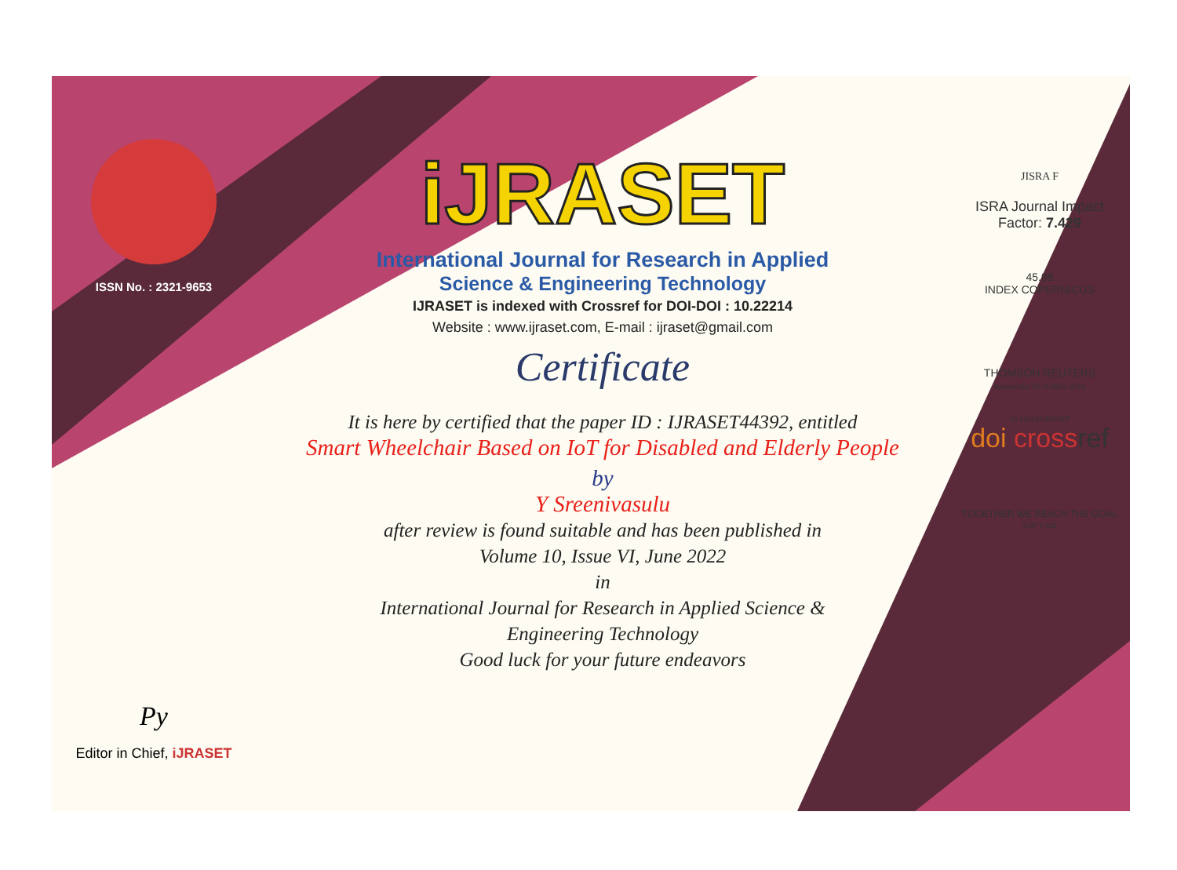ISSN No. : 2321-9653
Py
Editor in Chief, iJRASET
iJRASET
International Journal for Research in Applied
Science & Engineering Technology
IJRASET is indexed with Crossref for DOI-DOI : 10.22214
Website : www.ijraset.com, E-mail : ijraset@gmail.com
Certificate
It is here by certified that the paper ID : IJRASET44392, entitled
Smart Wheelchair Based on IoT for Disabled and Elderly People
by
Y Sreenivasulu
after review is found suitable and has been published in
Volume 10, Issue VI, June 2022
in
International Journal for Research in Applied Science &
Engineering Technology
Good luck for your future endeavors
JISRA F
ISRA Journal Impact
Factor: 7.429
45.98
INDEX COPERNICUS
THOMSON REUTERS
Researcher ID: N-9681-2016
10.22214/IJRASET
doi cross ref
TOGETHER WE REACH THE GOAL
SJIF 7.429